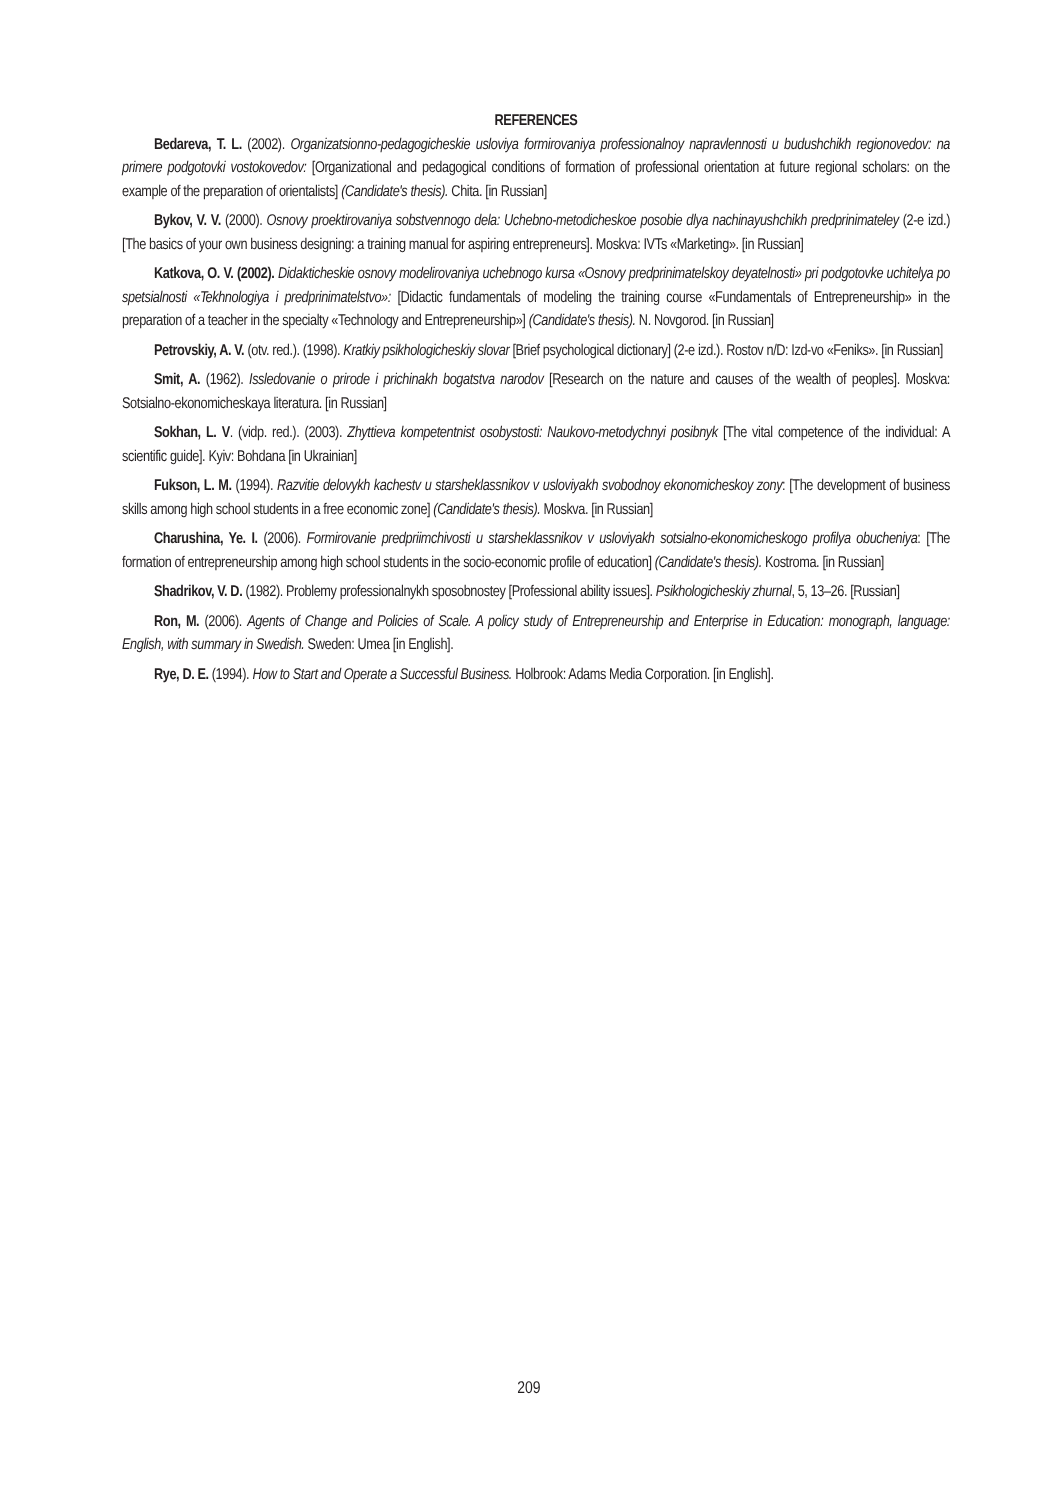REFERENCES
Bedareva, T. L. (2002). Organizatsionno-pedagogicheskie usloviya formirovaniya professionalnoy napravlennosti u budushchikh regionovedov: na primere podgotovki vostokovedov: [Organizational and pedagogical conditions of formation of professional orientation at future regional scholars: on the example of the preparation of orientalists] (Candidate's thesis). Chita. [in Russian]
Bykov, V. V. (2000). Osnovy proektirovaniya sobstvennogo dela: Uchebno-metodicheskoe posobie dlya nachinayushchikh predprinimateley (2-e izd.) [The basics of your own business designing: a training manual for aspiring entrepreneurs]. Moskva: IVTs «Marketing». [in Russian]
Katkova, O. V. (2002). Didakticheskie osnovy modelirovaniya uchebnogo kursa «Osnovy predprinimatelskoy deyatelnosti» pri podgotovke uchitelya po spetsialnosti «Tekhnologiya i predprinimatelstvo»: [Didactic fundamentals of modeling the training course «Fundamentals of Entrepreneurship» in the preparation of a teacher in the specialty «Technology and Entrepreneurship»] (Candidate's thesis). N. Novgorod. [in Russian]
Petrovskiy, A. V. (otv. red.). (1998). Kratkiy psikhologicheskiy slovar [Brief psychological dictionary] (2-e izd.). Rostov n/D: Izd-vo «Feniks». [in Russian]
Smit, A. (1962). Issledovanie o prirode i prichinakh bogatstva narodov [Research on the nature and causes of the wealth of peoples]. Moskva: Sotsialno-ekonomicheskaya literatura. [in Russian]
Sokhan, L. V. (vidp. red.). (2003). Zhyttieva kompetentnist osobystosti: Naukovo-metodychnyi posibnyk [The vital competence of the individual: A scientific guide]. Kyiv: Bohdana [in Ukrainian]
Fukson, L. M. (1994). Razvitie delovykh kachestv u starsheklassnikov v usloviyakh svobodnoy ekonomicheskoy zony: [The development of business skills among high school students in a free economic zone] (Candidate's thesis). Moskva. [in Russian]
Charushina, Ye. I. (2006). Formirovanie predpriimchivosti u starsheklassnikov v usloviyakh sotsialno-ekonomicheskogo profilya obucheniya: [The formation of entrepreneurship among high school students in the socio-economic profile of education] (Candidate's thesis). Kostroma. [in Russian]
Shadrikov, V. D. (1982). Problemy professionalnykh sposobnostey [Professional ability issues]. Psikhologicheskiy zhurnal, 5, 13–26. [Russian]
Ron, M. (2006). Agents of Change and Policies of Scale. A policy study of Entrepreneurship and Enterprise in Education: monograph, language: English, with summary in Swedish. Sweden: Umea [in English].
Rye, D. E. (1994). How to Start and Operate a Successful Business. Holbrook: Adams Media Corporation. [in English].
209